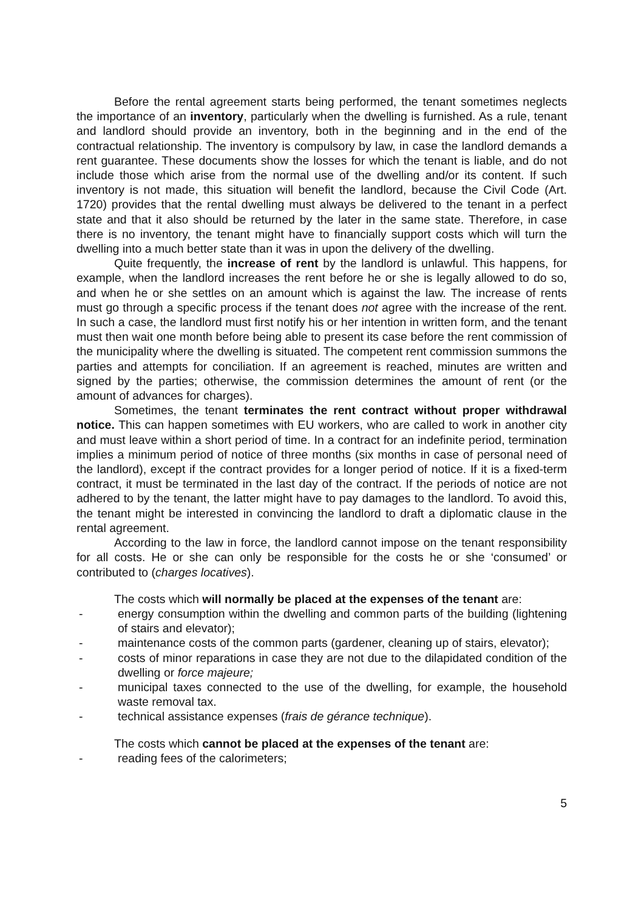Before the rental agreement starts being performed, the tenant sometimes neglects the importance of an inventory, particularly when the dwelling is furnished. As a rule, tenant and landlord should provide an inventory, both in the beginning and in the end of the contractual relationship. The inventory is compulsory by law, in case the landlord demands a rent guarantee. These documents show the losses for which the tenant is liable, and do not include those which arise from the normal use of the dwelling and/or its content. If such inventory is not made, this situation will benefit the landlord, because the Civil Code (Art. 1720) provides that the rental dwelling must always be delivered to the tenant in a perfect state and that it also should be returned by the later in the same state. Therefore, in case there is no inventory, the tenant might have to financially support costs which will turn the dwelling into a much better state than it was in upon the delivery of the dwelling.
Quite frequently, the increase of rent by the landlord is unlawful. This happens, for example, when the landlord increases the rent before he or she is legally allowed to do so, and when he or she settles on an amount which is against the law. The increase of rents must go through a specific process if the tenant does not agree with the increase of the rent. In such a case, the landlord must first notify his or her intention in written form, and the tenant must then wait one month before being able to present its case before the rent commission of the municipality where the dwelling is situated. The competent rent commission summons the parties and attempts for conciliation. If an agreement is reached, minutes are written and signed by the parties; otherwise, the commission determines the amount of rent (or the amount of advances for charges).
Sometimes, the tenant terminates the rent contract without proper withdrawal notice. This can happen sometimes with EU workers, who are called to work in another city and must leave within a short period of time. In a contract for an indefinite period, termination implies a minimum period of notice of three months (six months in case of personal need of the landlord), except if the contract provides for a longer period of notice. If it is a fixed-term contract, it must be terminated in the last day of the contract. If the periods of notice are not adhered to by the tenant, the latter might have to pay damages to the landlord. To avoid this, the tenant might be interested in convincing the landlord to draft a diplomatic clause in the rental agreement.
According to the law in force, the landlord cannot impose on the tenant responsibility for all costs. He or she can only be responsible for the costs he or she ‘consumed’ or contributed to (charges locatives).
The costs which will normally be placed at the expenses of the tenant are:
- energy consumption within the dwelling and common parts of the building (lightening of stairs and elevator);
- maintenance costs of the common parts (gardener, cleaning up of stairs, elevator);
- costs of minor reparations in case they are not due to the dilapidated condition of the dwelling or force majeure;
- municipal taxes connected to the use of the dwelling, for example, the household waste removal tax.
- technical assistance expenses (frais de gérance technique).
The costs which cannot be placed at the expenses of the tenant are:
- reading fees of the calorimeters;
5